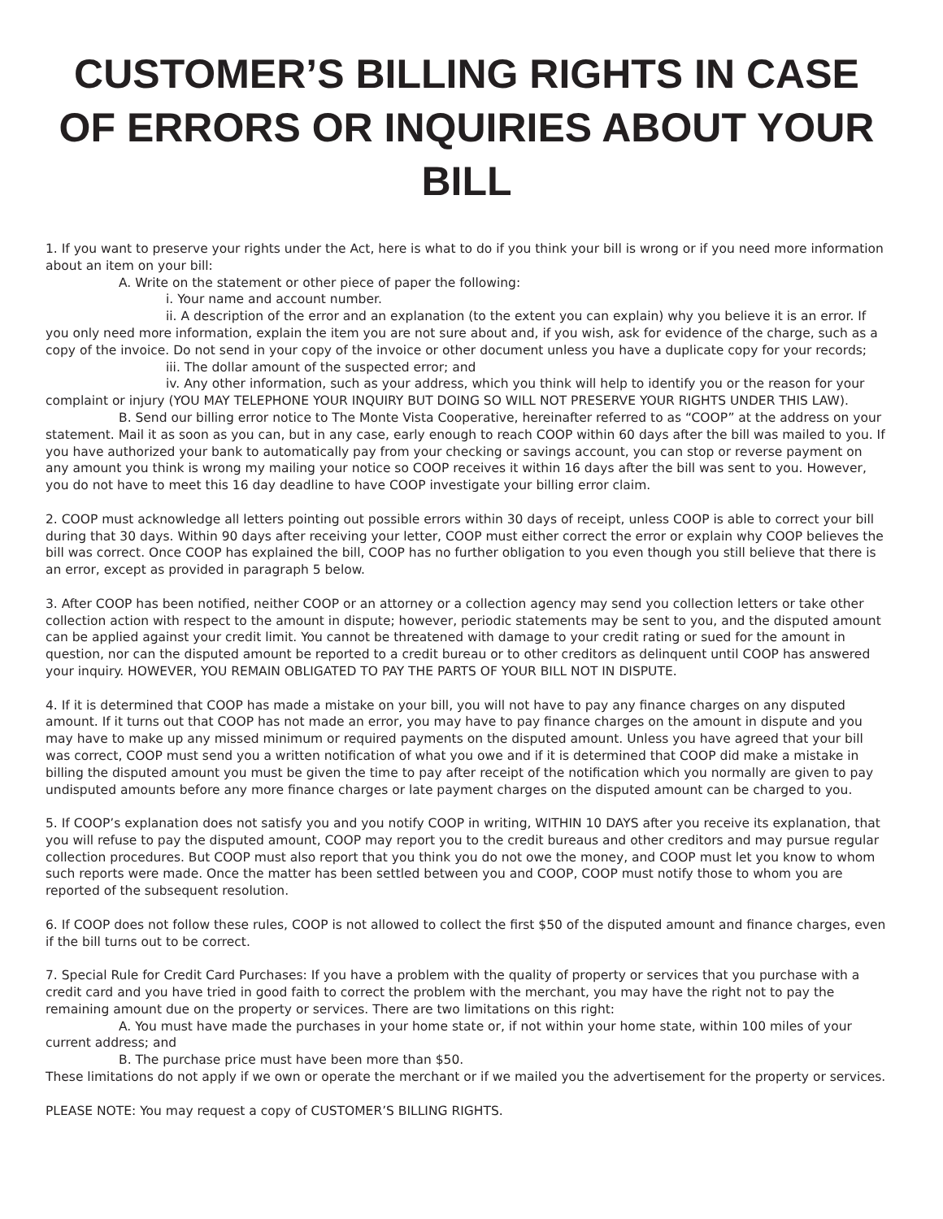CUSTOMER’S BILLING RIGHTS IN CASE OF ERRORS OR INQUIRIES ABOUT YOUR BILL
1. If you want to preserve your rights under the Act, here is what to do if you think your bill is wrong or if you need more information about an item on your bill:
A. Write on the statement or other piece of paper the following:
i. Your name and account number.
ii. A description of the error and an explanation (to the extent you can explain) why you believe it is an error. If you only need more information, explain the item you are not sure about and, if you wish, ask for evidence of the charge, such as a copy of the invoice. Do not send in your copy of the invoice or other document unless you have a duplicate copy for your records;
iii. The dollar amount of the suspected error; and
iv. Any other information, such as your address, which you think will help to identify you or the reason for your complaint or injury (YOU MAY TELEPHONE YOUR INQUIRY BUT DOING SO WILL NOT PRESERVE YOUR RIGHTS UNDER THIS LAW).
B. Send our billing error notice to The Monte Vista Cooperative, hereinafter referred to as “COOP” at the address on your statement. Mail it as soon as you can, but in any case, early enough to reach COOP within 60 days after the bill was mailed to you. If you have authorized your bank to automatically pay from your checking or savings account, you can stop or reverse payment on any amount you think is wrong my mailing your notice so COOP receives it within 16 days after the bill was sent to you. However, you do not have to meet this 16 day deadline to have COOP investigate your billing error claim.
2. COOP must acknowledge all letters pointing out possible errors within 30 days of receipt, unless COOP is able to correct your bill during that 30 days. Within 90 days after receiving your letter, COOP must either correct the error or explain why COOP believes the bill was correct. Once COOP has explained the bill, COOP has no further obligation to you even though you still believe that there is an error, except as provided in paragraph 5 below.
3. After COOP has been notified, neither COOP or an attorney or a collection agency may send you collection letters or take other collection action with respect to the amount in dispute; however, periodic statements may be sent to you, and the disputed amount can be applied against your credit limit. You cannot be threatened with damage to your credit rating or sued for the amount in question, nor can the disputed amount be reported to a credit bureau or to other creditors as delinquent until COOP has answered your inquiry. HOWEVER, YOU REMAIN OBLIGATED TO PAY THE PARTS OF YOUR BILL NOT IN DISPUTE.
4. If it is determined that COOP has made a mistake on your bill, you will not have to pay any finance charges on any disputed amount. If it turns out that COOP has not made an error, you may have to pay finance charges on the amount in dispute and you may have to make up any missed minimum or required payments on the disputed amount. Unless you have agreed that your bill was correct, COOP must send you a written notification of what you owe and if it is determined that COOP did make a mistake in billing the disputed amount you must be given the time to pay after receipt of the notification which you normally are given to pay undisputed amounts before any more finance charges or late payment charges on the disputed amount can be charged to you.
5. If COOP’s explanation does not satisfy you and you notify COOP in writing, WITHIN 10 DAYS after you receive its explanation, that you will refuse to pay the disputed amount, COOP may report you to the credit bureaus and other creditors and may pursue regular collection procedures. But COOP must also report that you think you do not owe the money, and COOP must let you know to whom such reports were made. Once the matter has been settled between you and COOP, COOP must notify those to whom you are reported of the subsequent resolution.
6. If COOP does not follow these rules, COOP is not allowed to collect the first $50 of the disputed amount and finance charges, even if the bill turns out to be correct.
7. Special Rule for Credit Card Purchases: If you have a problem with the quality of property or services that you purchase with a credit card and you have tried in good faith to correct the problem with the merchant, you may have the right not to pay the remaining amount due on the property or services. There are two limitations on this right:
A. You must have made the purchases in your home state or, if not within your home state, within 100 miles of your current address; and
B. The purchase price must have been more than $50.
These limitations do not apply if we own or operate the merchant or if we mailed you the advertisement for the property or services.
PLEASE NOTE: You may request a copy of CUSTOMER’S BILLING RIGHTS.